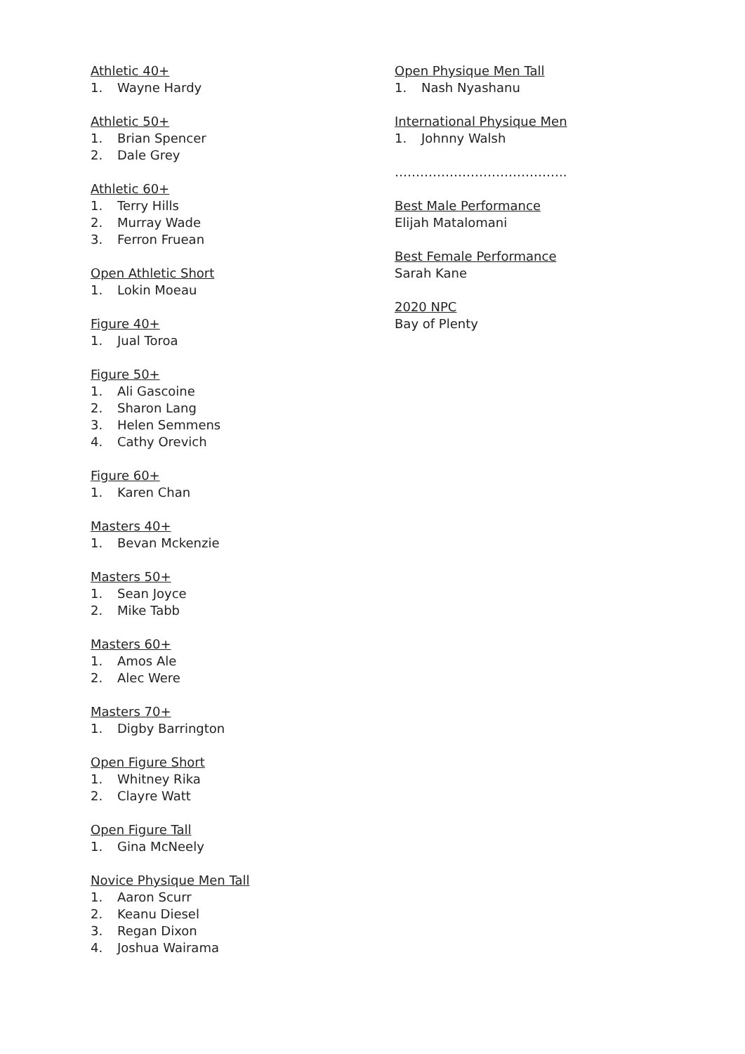Athletic 40+
1. Wayne Hardy
Athletic 50+
1. Brian Spencer
2. Dale Grey
Athletic 60+
1. Terry Hills
2. Murray Wade
3. Ferron Fruean
Open Athletic Short
1. Lokin Moeau
Figure 40+
1. Jual Toroa
Figure 50+
1. Ali Gascoine
2. Sharon Lang
3. Helen Semmens
4. Cathy Orevich
Figure 60+
1. Karen Chan
Masters 40+
1. Bevan Mckenzie
Masters 50+
1. Sean Joyce
2. Mike Tabb
Masters 60+
1. Amos Ale
2. Alec Were
Masters 70+
1. Digby Barrington
Open Figure Short
1. Whitney Rika
2. Clayre Watt
Open Figure Tall
1. Gina McNeely
Novice Physique Men Tall
1. Aaron Scurr
2. Keanu Diesel
3. Regan Dixon
4. Joshua Wairama
Open Physique Men Tall
1. Nash Nyashanu
International Physique Men
1. Johnny Walsh
…………………………………..
Best Male Performance
Elijah Matalomani
Best Female Performance
Sarah Kane
2020 NPC
Bay of Plenty